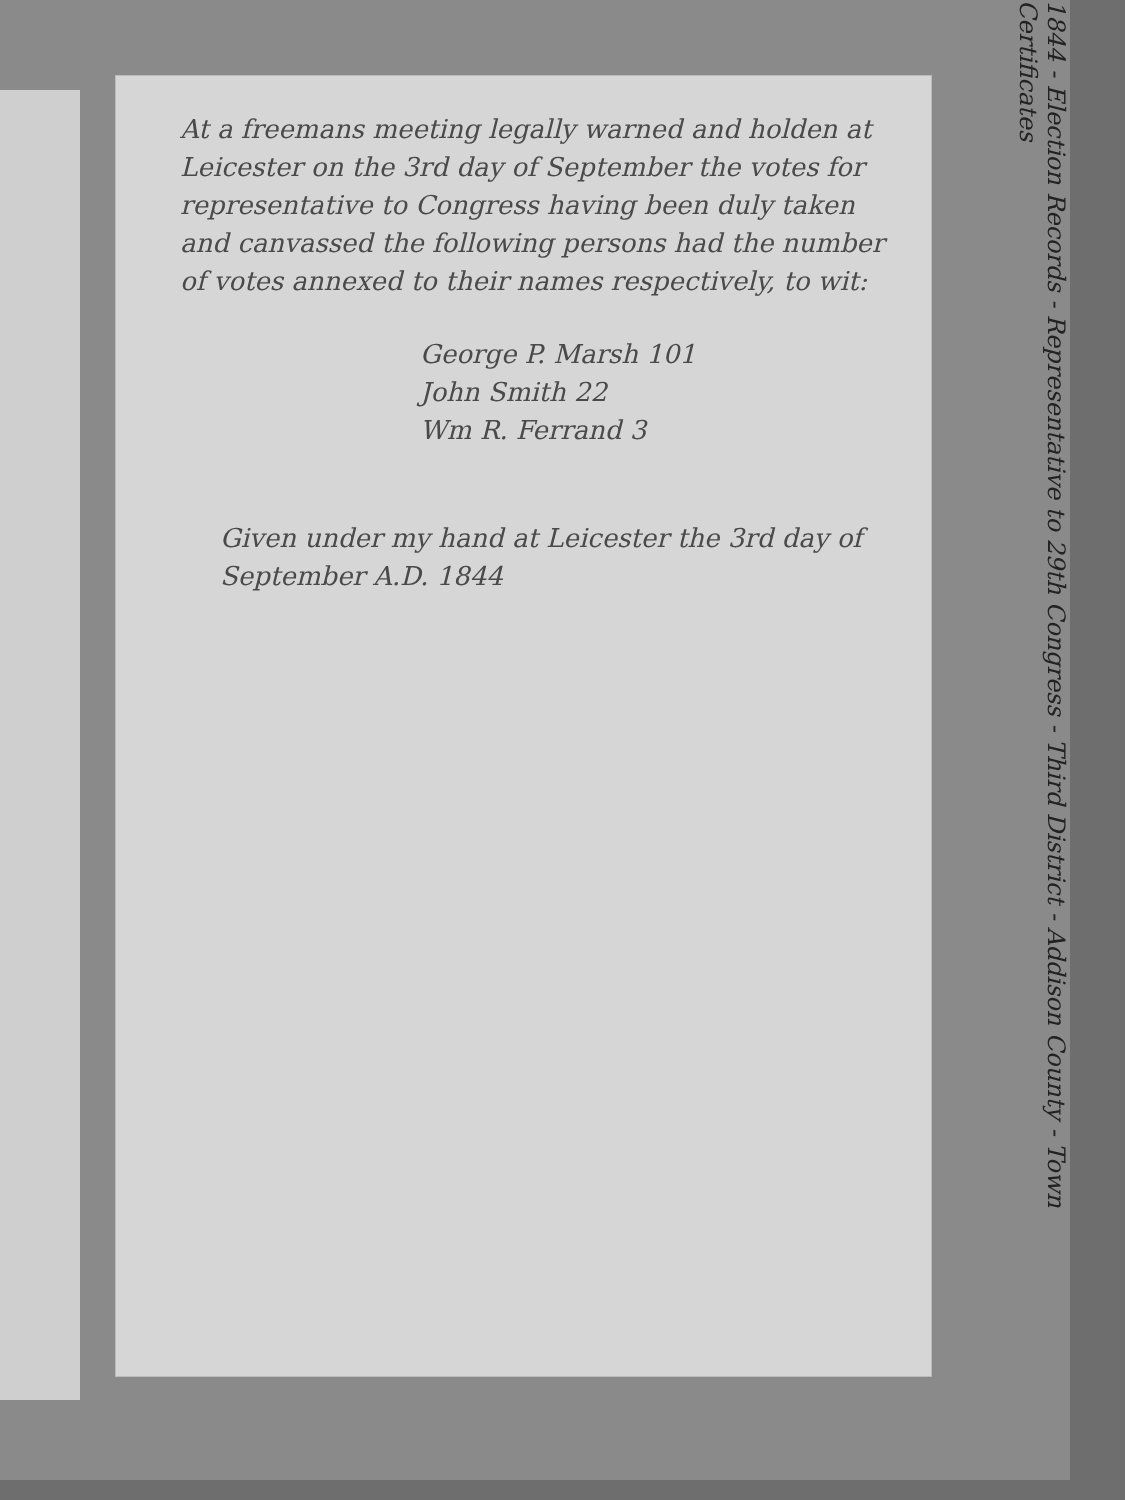At a freemans meeting legally warned and holden at Leicester on the 3rd day of September the votes for representative to Congress having been duly taken and canvassed the following persons had the number of votes annexed to their names respectively, to wit:
George P. Marsh 101
John Smith 22
Wm R. Ferrand 3
Given under my hand at Leicester the 3rd day of September A.D. 1844
1844 - Election Records - Representative to 29th Congress - Third District - Addison County - Town Certificates